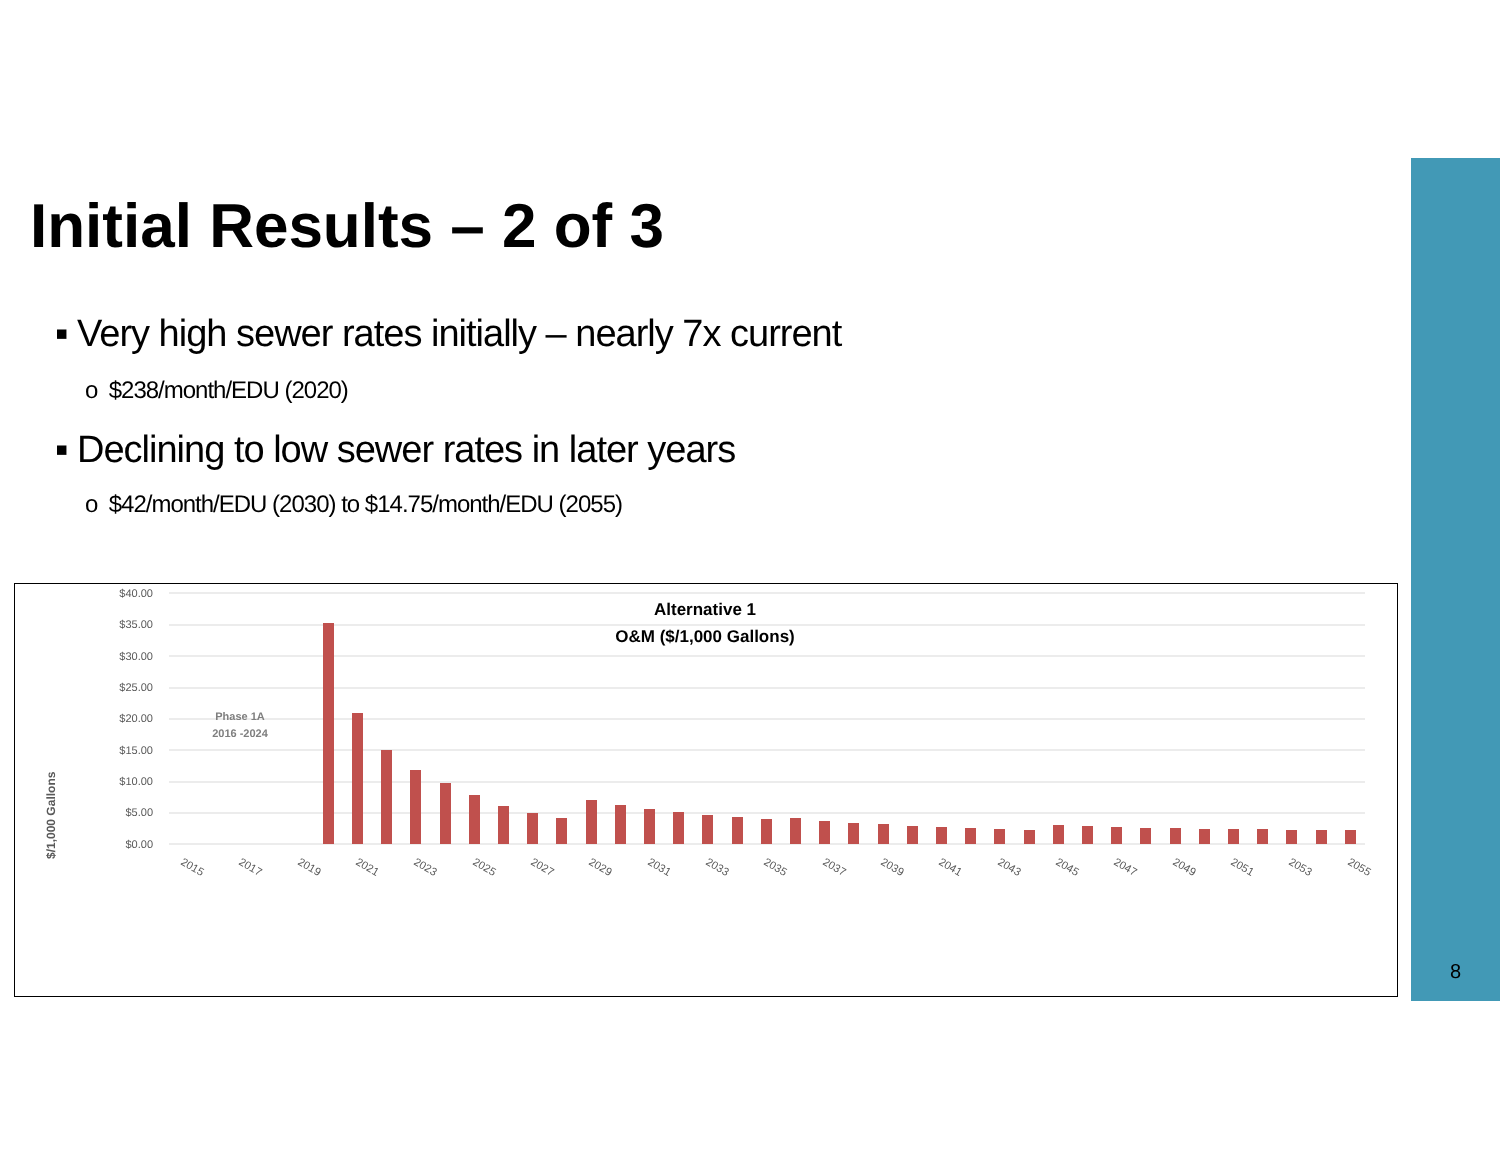Initial Results – 2 of 3
▪ Very high sewer rates initially – nearly 7x current
o $238/month/EDU (2020)
▪ Declining to low sewer rates in later years
o $42/month/EDU (2030) to $14.75/month/EDU (2055)
$40.00
$35.00
$30.00
$25.00
$20.00
$15.00
$10.00
$5.00
$0.00
$/1,000 Gallons
Alternative 1
O&M ($/1,000 Gallons)
Phase 1A
2016 -2024
2015
2017
2019
2021
2023
2025
2027
2029
2031
2033
2035
2037
2039
2041
2043
2045
2047
2049
2051
2053
2055
8